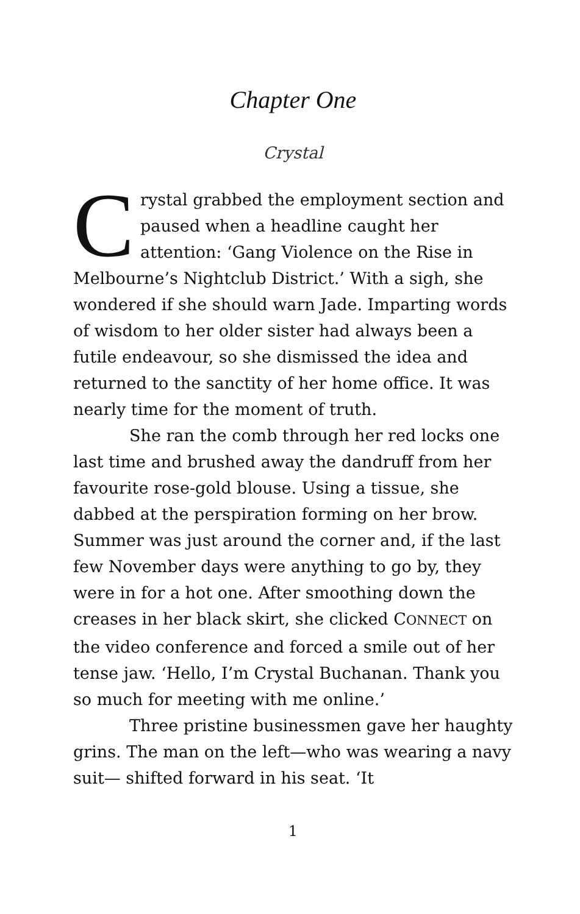Chapter One
Crystal
Crystal grabbed the employment section and paused when a headline caught her attention: ‘Gang Violence on the Rise in Melbourne’s Nightclub District.’ With a sigh, she wondered if she should warn Jade. Imparting words of wisdom to her older sister had always been a futile endeavour, so she dismissed the idea and returned to the sanctity of her home office. It was nearly time for the moment of truth.
She ran the comb through her red locks one last time and brushed away the dandruff from her favourite rose-gold blouse. Using a tissue, she dabbed at the perspiration forming on her brow. Summer was just around the corner and, if the last few November days were anything to go by, they were in for a hot one. After smoothing down the creases in her black skirt, she clicked CONNECT on the video conference and forced a smile out of her tense jaw. ‘Hello, I’m Crystal Buchanan. Thank you so much for meeting with me online.’
Three pristine businessmen gave her haughty grins. The man on the left—who was wearing a navy suit— shifted forward in his seat. ‘It
1